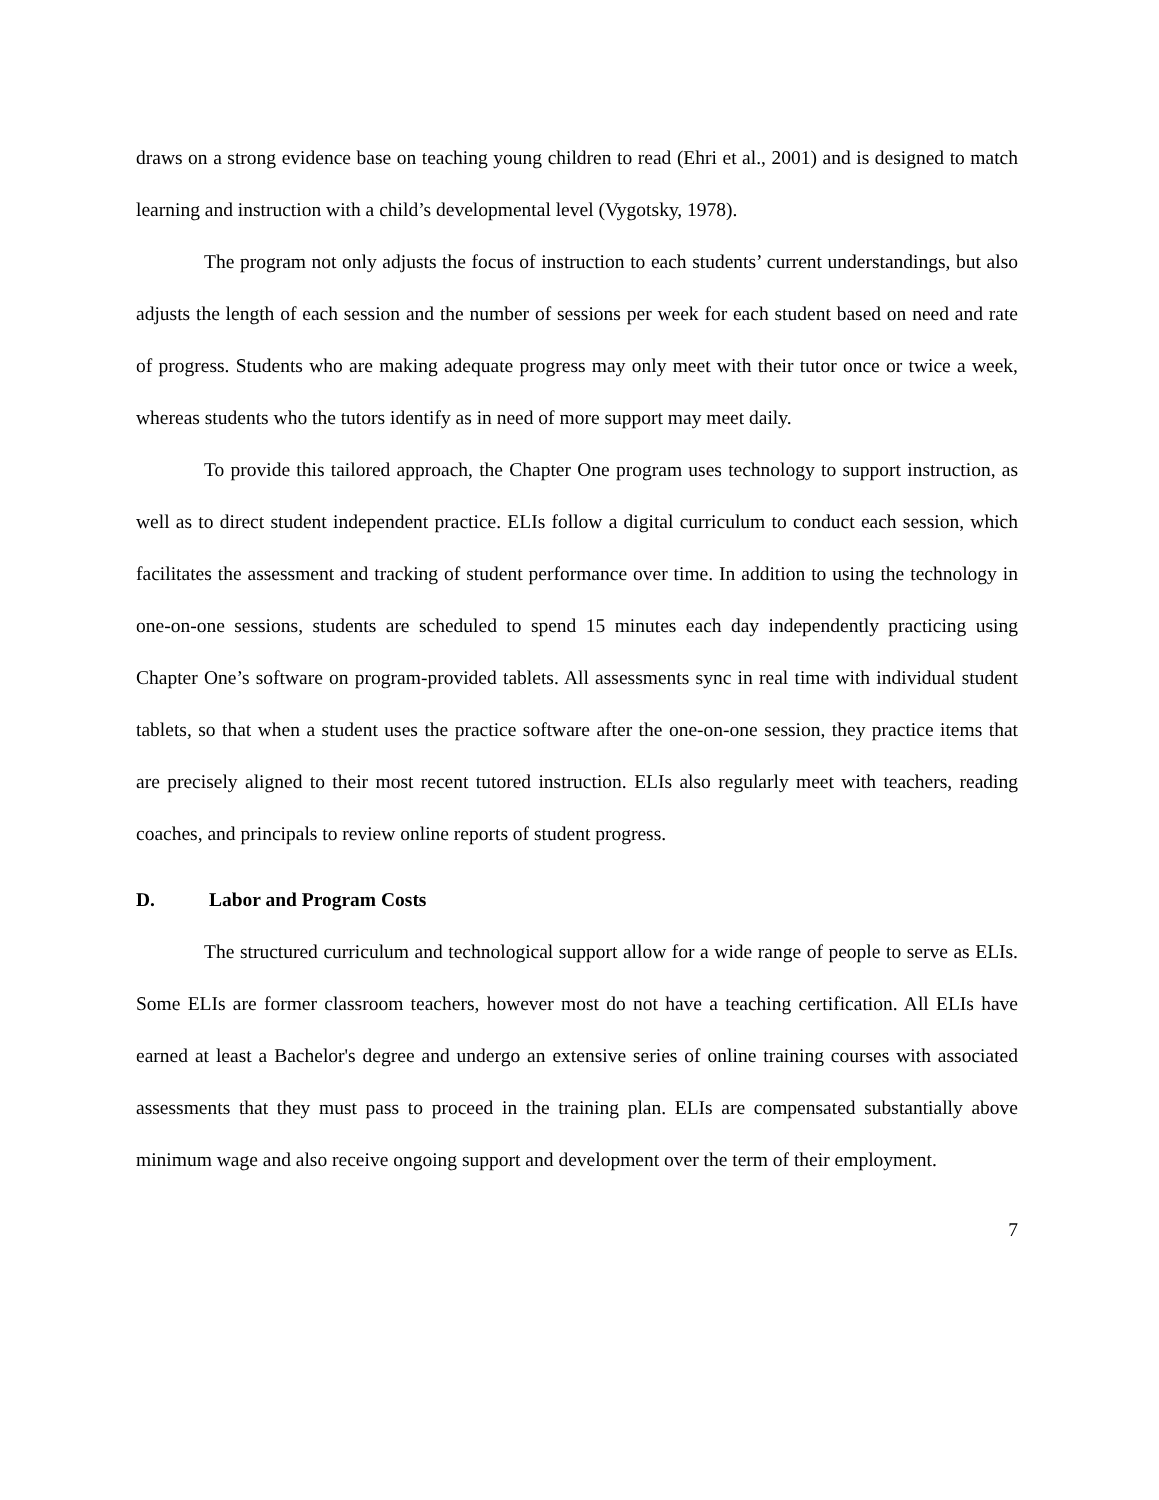draws on a strong evidence base on teaching young children to read (Ehri et al., 2001) and is designed to match learning and instruction with a child’s developmental level (Vygotsky, 1978).
The program not only adjusts the focus of instruction to each students’ current understandings, but also adjusts the length of each session and the number of sessions per week for each student based on need and rate of progress. Students who are making adequate progress may only meet with their tutor once or twice a week, whereas students who the tutors identify as in need of more support may meet daily.
To provide this tailored approach, the Chapter One program uses technology to support instruction, as well as to direct student independent practice. ELIs follow a digital curriculum to conduct each session, which facilitates the assessment and tracking of student performance over time. In addition to using the technology in one-on-one sessions, students are scheduled to spend 15 minutes each day independently practicing using Chapter One’s software on program-provided tablets. All assessments sync in real time with individual student tablets, so that when a student uses the practice software after the one-on-one session, they practice items that are precisely aligned to their most recent tutored instruction. ELIs also regularly meet with teachers, reading coaches, and principals to review online reports of student progress.
D. Labor and Program Costs
The structured curriculum and technological support allow for a wide range of people to serve as ELIs. Some ELIs are former classroom teachers, however most do not have a teaching certification. All ELIs have earned at least a Bachelor's degree and undergo an extensive series of online training courses with associated assessments that they must pass to proceed in the training plan. ELIs are compensated substantially above minimum wage and also receive ongoing support and development over the term of their employment.
7